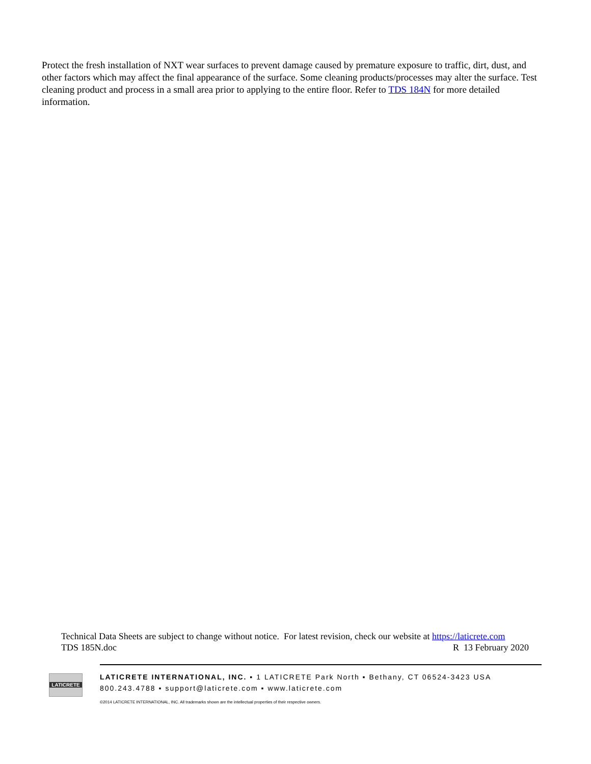Protect the fresh installation of NXT wear surfaces to prevent damage caused by premature exposure to traffic, dirt, dust, and other factors which may affect the final appearance of the surface. Some cleaning products/processes may alter the surface. Test cleaning product and process in a small area prior to applying to the entire floor. Refer to TDS 184N for more detailed information.
Technical Data Sheets are subject to change without notice. For latest revision, check our website at https://laticrete.com
TDS 185N.doc R 13 February 2020
LATICRETE
LATICRETE INTERNATIONAL, INC. ▪ 1 LATICRETE Park North ▪ Bethany, CT 06524-3423 USA
800.243.4788 ▪ support@laticrete.com ▪ www.laticrete.com
©2014 LATICRETE INTERNATIONAL, INC. All trademarks shown are the intellectual properties of their respective owners.